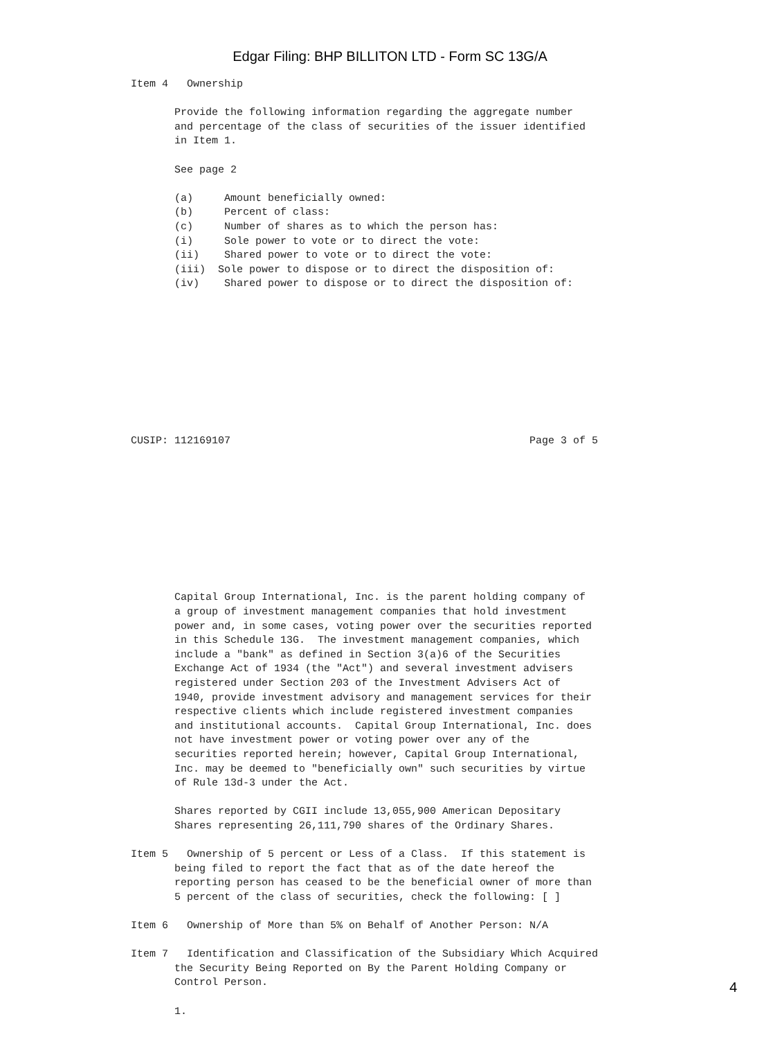Edgar Filing: BHP BILLITON LTD - Form SC 13G/A
Item 4   Ownership

       Provide the following information regarding the aggregate number
       and percentage of the class of securities of the issuer identified
       in Item 1.

       See page 2

       (a)     Amount beneficially owned:
       (b)     Percent of class:
       (c)     Number of shares as to which the person has:
       (i)     Sole power to vote or to direct the vote:
       (ii)    Shared power to vote or to direct the vote:
       (iii)  Sole power to dispose or to direct the disposition of:
       (iv)    Shared power to dispose or to direct the disposition of:










CUSIP: 112169107                                                Page 3 of 5










       Capital Group International, Inc. is the parent holding company of
       a group of investment management companies that hold investment
       power and, in some cases, voting power over the securities reported
       in this Schedule 13G.  The investment management companies, which
       include a "bank" as defined in Section 3(a)6 of the Securities
       Exchange Act of 1934 (the "Act") and several investment advisers
       registered under Section 203 of the Investment Advisers Act of
       1940, provide investment advisory and management services for their
       respective clients which include registered investment companies
       and institutional accounts.  Capital Group International, Inc. does
       not have investment power or voting power over any of the
       securities reported herein; however, Capital Group International,
       Inc. may be deemed to "beneficially own" such securities by virtue
       of Rule 13d-3 under the Act.

       Shares reported by CGII include 13,055,900 American Depositary
       Shares representing 26,111,790 shares of the Ordinary Shares.

Item 5   Ownership of 5 percent or Less of a Class.  If this statement is
       being filed to report the fact that as of the date hereof the
       reporting person has ceased to be the beneficial owner of more than
       5 percent of the class of securities, check the following: [ ]

Item 6   Ownership of More than 5% on Behalf of Another Person: N/A

Item 7   Identification and Classification of the Subsidiary Which Acquired
       the Security Being Reported on By the Parent Holding Company or
       Control Person.

       1.
4